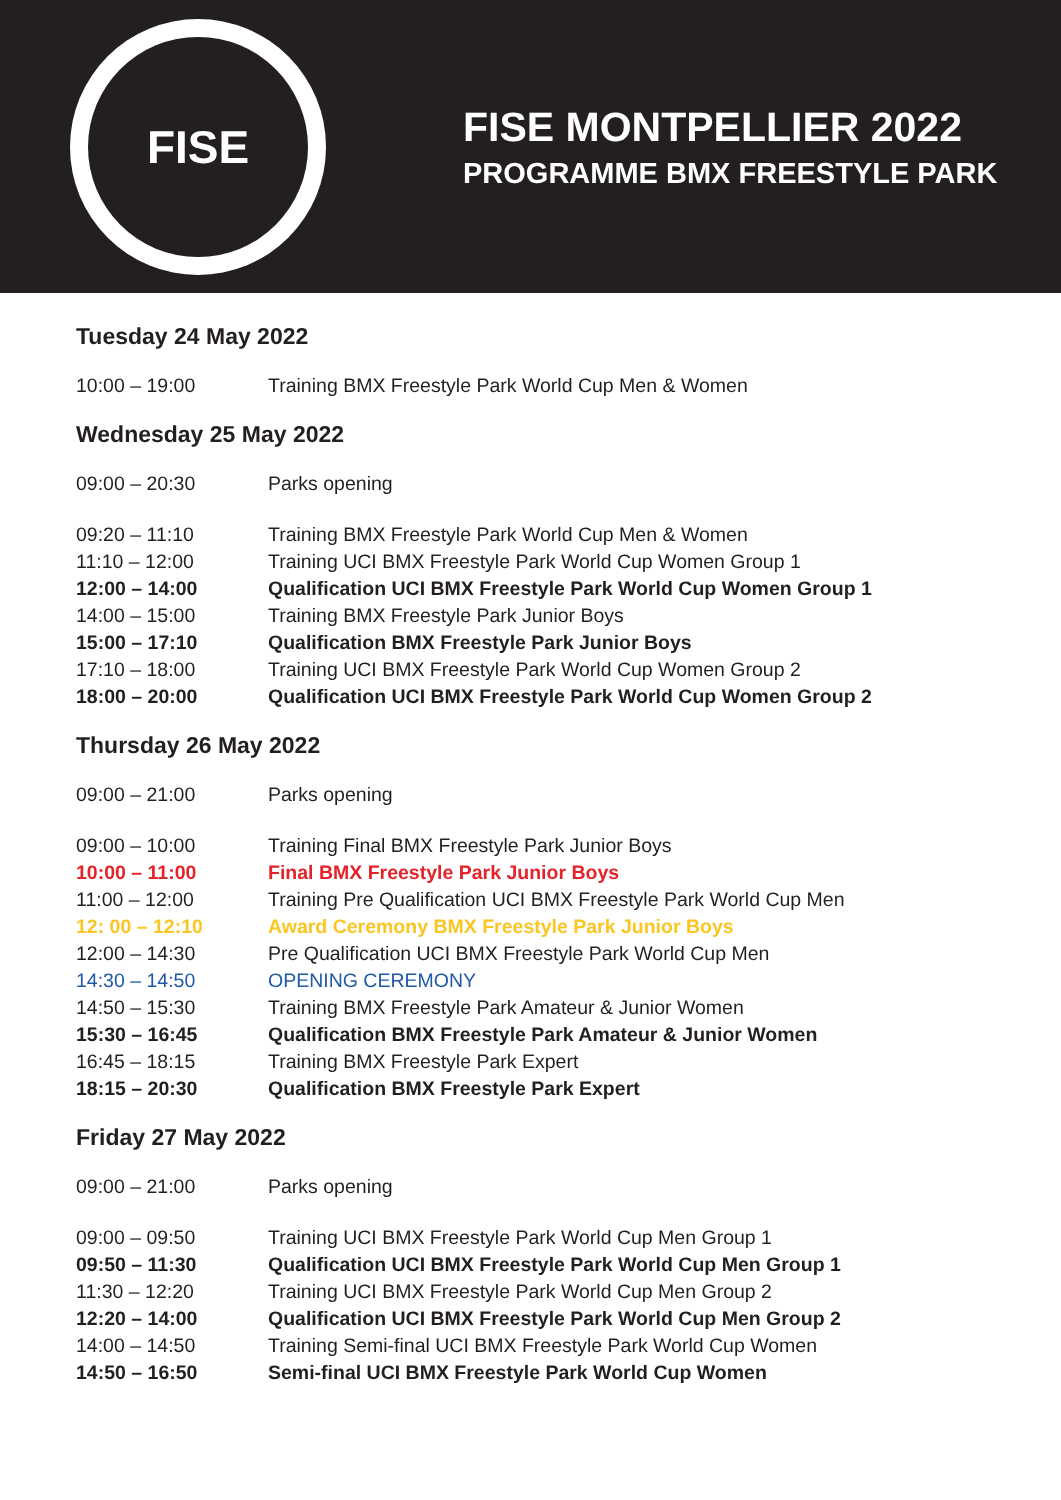FISE
FISE MONTPELLIER 2022
PROGRAMME BMX FREESTYLE PARK
Tuesday 24 May 2022
| 10:00 – 19:00 | Training BMX Freestyle Park World Cup Men & Women |
Wednesday 25 May 2022
| 09:00 – 20:30 | Parks opening |
| 09:20 – 11:10 | Training BMX Freestyle Park World Cup Men & Women |
| 11:10 – 12:00 | Training UCI BMX Freestyle Park World Cup Women Group 1 |
| 12:00 – 14:00 | Qualification UCI BMX Freestyle Park World Cup Women Group 1 |
| 14:00 – 15:00 | Training BMX Freestyle Park Junior Boys |
| 15:00 – 17:10 | Qualification BMX Freestyle Park Junior Boys |
| 17:10 – 18:00 | Training UCI BMX Freestyle Park World Cup Women Group 2 |
| 18:00 – 20:00 | Qualification UCI BMX Freestyle Park World Cup Women Group 2 |
Thursday 26 May 2022
| 09:00 – 21:00 | Parks opening |
| 09:00 – 10:00 | Training Final BMX Freestyle Park Junior Boys |
| 10:00 – 11:00 | Final BMX Freestyle Park Junior Boys |
| 11:00 – 12:00 | Training Pre Qualification UCI BMX Freestyle Park World Cup Men |
| 12: 00 – 12:10 | Award Ceremony BMX Freestyle Park Junior Boys |
| 12:00 – 14:30 | Pre Qualification UCI BMX Freestyle Park World Cup Men |
| 14:30 – 14:50 | OPENING CEREMONY |
| 14:50 – 15:30 | Training BMX Freestyle Park Amateur & Junior Women |
| 15:30 – 16:45 | Qualification BMX Freestyle Park Amateur & Junior Women |
| 16:45 – 18:15 | Training BMX Freestyle Park Expert |
| 18:15 – 20:30 | Qualification BMX Freestyle Park Expert |
Friday 27 May 2022
| 09:00 – 21:00 | Parks opening |
| 09:00 – 09:50 | Training UCI BMX Freestyle Park World Cup Men Group 1 |
| 09:50 – 11:30 | Qualification UCI BMX Freestyle Park World Cup Men Group 1 |
| 11:30 – 12:20 | Training UCI BMX Freestyle Park World Cup Men Group 2 |
| 12:20 – 14:00 | Qualification UCI BMX Freestyle Park World Cup Men Group 2 |
| 14:00 – 14:50 | Training Semi-final UCI BMX Freestyle Park World Cup Women |
| 14:50 – 16:50 | Semi-final UCI BMX Freestyle Park World Cup Women |